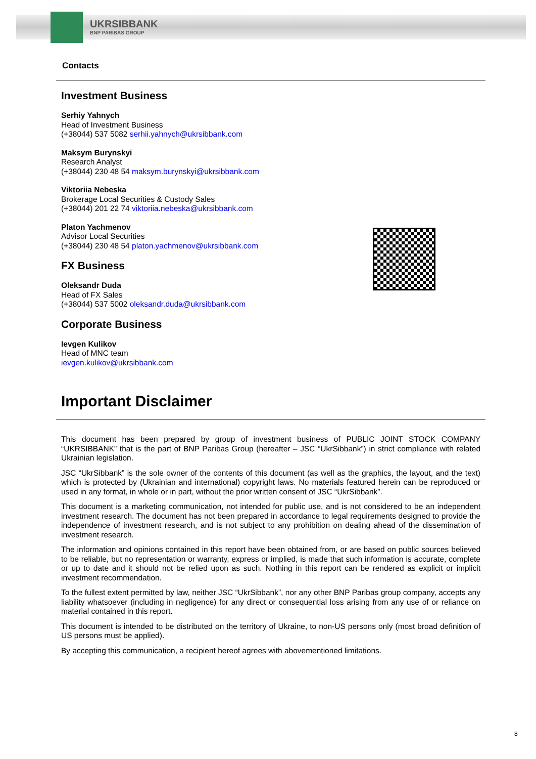UKRSIBBANK
BNP PARIBAS GROUP
Contacts
Investment Business
Serhiy Yahnych
Head of Investment Business
(+38044) 537 5082 serhii.yahnych@ukrsibbank.com
Maksym Burynskyi
Research Analyst
(+38044) 230 48 54 maksym.burynskyi@ukrsibbank.com
Viktoriia Nebeska
Brokerage Local Securities & Custody Sales
(+38044) 201 22 74 viktoriia.nebeska@ukrsibbank.com
Platon Yachmenov
Advisor Local Securities
(+38044) 230 48 54 platon.yachmenov@ukrsibbank.com
FX Business
Oleksandr Duda
Head of FX Sales
(+38044) 537 5002 oleksandr.duda@ukrsibbank.com
Corporate Business
Ievgen Kulikov
Head of MNC team
ievgen.kulikov@ukrsibbank.com
Important Disclaimer
This document has been prepared by group of investment business of PUBLIC JOINT STOCK COMPANY “UKRSIBBANK” that is the part of BNP Paribas Group (hereafter – JSC “UkrSibbank”) in strict compliance with related Ukrainian legislation.
JSC “UkrSibbank” is the sole owner of the contents of this document (as well as the graphics, the layout, and the text) which is protected by (Ukrainian and international) copyright laws. No materials featured herein can be reproduced or used in any format, in whole or in part, without the prior written consent of JSC “UkrSibbank”.
This document is a marketing communication, not intended for public use, and is not considered to be an independent investment research. The document has not been prepared in accordance to legal requirements designed to provide the independence of investment research, and is not subject to any prohibition on dealing ahead of the dissemination of investment research.
The information and opinions contained in this report have been obtained from, or are based on public sources believed to be reliable, but no representation or warranty, express or implied, is made that such information is accurate, complete or up to date and it should not be relied upon as such. Nothing in this report can be rendered as explicit or implicit investment recommendation.
To the fullest extent permitted by law, neither JSC “UkrSibbank”, nor any other BNP Paribas group company, accepts any liability whatsoever (including in negligence) for any direct or consequential loss arising from any use of or reliance on material contained in this report.
This document is intended to be distributed on the territory of Ukraine, to non-US persons only (most broad definition of US persons must be applied).
By accepting this communication, a recipient hereof agrees with abovementioned limitations.
8